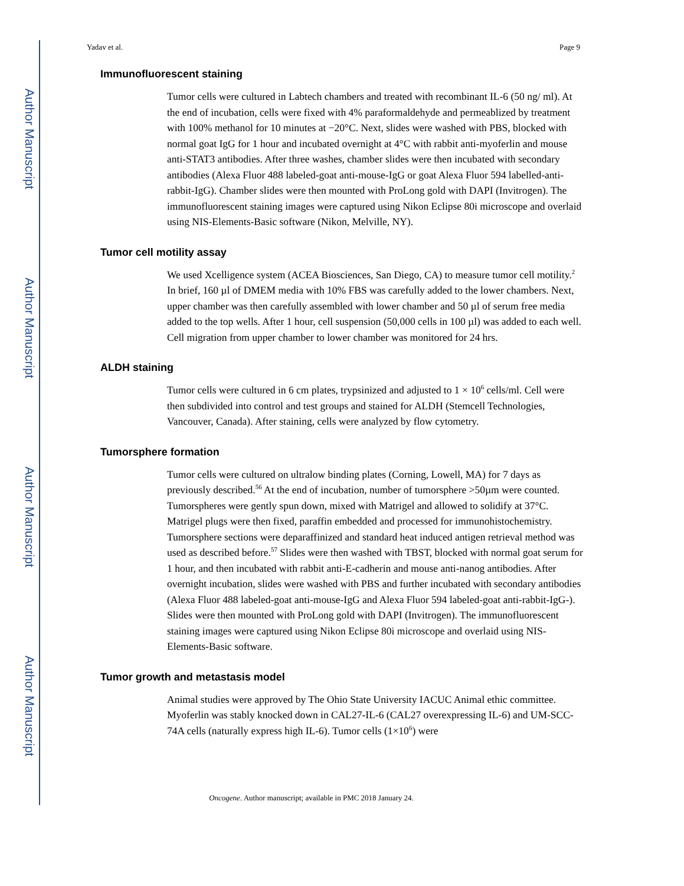Author Manuscript
Author Manuscript
Author Manuscript
Author Manuscript
Yadav et al. Page 9
Immunofluorescent staining
Tumor cells were cultured in Labtech chambers and treated with recombinant IL-6 (50 ng/ ml). At the end of incubation, cells were fixed with 4% paraformaldehyde and permeablized by treatment with 100% methanol for 10 minutes at −20°C. Next, slides were washed with PBS, blocked with normal goat IgG for 1 hour and incubated overnight at 4°C with rabbit anti-myoferlin and mouse anti-STAT3 antibodies. After three washes, chamber slides were then incubated with secondary antibodies (Alexa Fluor 488 labeled-goat anti-mouse-IgG or goat Alexa Fluor 594 labelled-anti-rabbit-IgG). Chamber slides were then mounted with ProLong gold with DAPI (Invitrogen). The immunofluorescent staining images were captured using Nikon Eclipse 80i microscope and overlaid using NIS-Elements-Basic software (Nikon, Melville, NY).
Tumor cell motility assay
We used Xcelligence system (ACEA Biosciences, San Diego, CA) to measure tumor cell motility.<sup>2</sup> In brief, 160 µl of DMEM media with 10% FBS was carefully added to the lower chambers. Next, upper chamber was then carefully assembled with lower chamber and 50 µl of serum free media added to the top wells. After 1 hour, cell suspension (50,000 cells in 100 µl) was added to each well. Cell migration from upper chamber to lower chamber was monitored for 24 hrs.
ALDH staining
Tumor cells were cultured in 6 cm plates, trypsinized and adjusted to 1 × 10<sup>6</sup> cells/ml. Cell were then subdivided into control and test groups and stained for ALDH (Stemcell Technologies, Vancouver, Canada). After staining, cells were analyzed by flow cytometry.
Tumorsphere formation
Tumor cells were cultured on ultralow binding plates (Corning, Lowell, MA) for 7 days as previously described.<sup>56</sup> At the end of incubation, number of tumorsphere >50µm were counted. Tumorspheres were gently spun down, mixed with Matrigel and allowed to solidify at 37°C. Matrigel plugs were then fixed, paraffin embedded and processed for immunohistochemistry. Tumorsphere sections were deparaffinized and standard heat induced antigen retrieval method was used as described before.<sup>57</sup> Slides were then washed with TBST, blocked with normal goat serum for 1 hour, and then incubated with rabbit anti-E-cadherin and mouse anti-nanog antibodies. After overnight incubation, slides were washed with PBS and further incubated with secondary antibodies (Alexa Fluor 488 labeled-goat anti-mouse-IgG and Alexa Fluor 594 labeled-goat anti-rabbit-IgG-). Slides were then mounted with ProLong gold with DAPI (Invitrogen). The immunofluorescent staining images were captured using Nikon Eclipse 80i microscope and overlaid using NIS-Elements-Basic software.
Tumor growth and metastasis model
Animal studies were approved by The Ohio State University IACUC Animal ethic committee. Myoferlin was stably knocked down in CAL27-IL-6 (CAL27 overexpressing IL-6) and UM-SCC-74A cells (naturally express high IL-6). Tumor cells (1×10<sup>6</sup>) were
Oncogene. Author manuscript; available in PMC 2018 January 24.